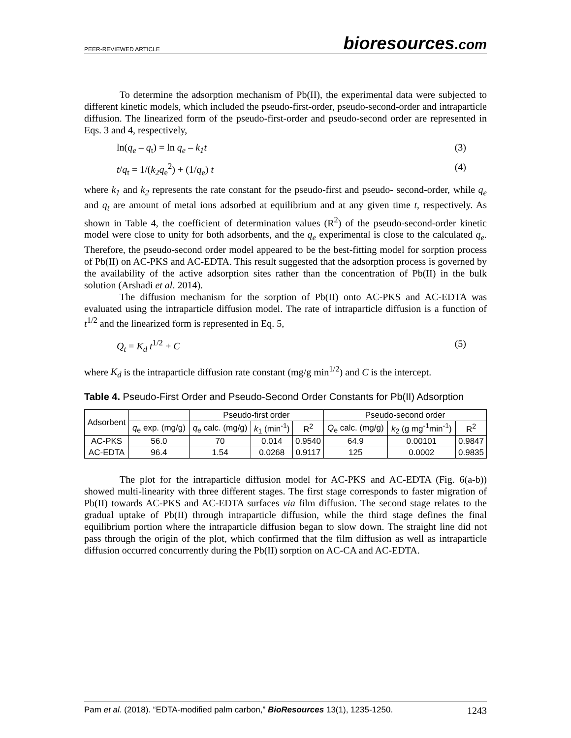PEER-REVIEWED ARTICLE bioresources.com
To determine the adsorption mechanism of Pb(II), the experimental data were subjected to different kinetic models, which included the pseudo-first-order, pseudo-second-order and intraparticle diffusion. The linearized form of the pseudo-first-order and pseudo-second order are represented in Eqs. 3 and 4, respectively,
ln(q<sub>e</sub> – q<sub>t</sub>) = ln q<sub>e</sub> – k<sub>1</sub>t (3)
t/q<sub>t</sub> = 1/(k<sub>2</sub>q<sub>e</sub><sup>2</sup>) + (1/q<sub>e</sub>) t (4)
where k<sub>1</sub> and k<sub>2</sub> represents the rate constant for the pseudo-first and pseudo- second-order, while q<sub>e</sub> and q<sub>t</sub> are amount of metal ions adsorbed at equilibrium and at any given time t, respectively. As shown in Table 4, the coefficient of determination values (R<sup>2</sup>) of the pseudo-second-order kinetic model were close to unity for both adsorbents, and the q<sub>e</sub> experimental is close to the calculated q<sub>e</sub>. Therefore, the pseudo-second order model appeared to be the best-fitting model for sorption process of Pb(II) on AC-PKS and AC-EDTA. This result suggested that the adsorption process is governed by the availability of the active adsorption sites rather than the concentration of Pb(II) in the bulk solution (Arshadi et al. 2014).
The diffusion mechanism for the sorption of Pb(II) onto AC-PKS and AC-EDTA was evaluated using the intraparticle diffusion model. The rate of intraparticle diffusion is a function of t<sup>1/2</sup> and the linearized form is represented in Eq. 5,
Q<sub>t</sub> = K<sub>d</sub> t<sup>1/2</sup> + C (5)
where K<sub>d</sub> is the intraparticle diffusion rate constant (mg/g min<sup>1/2</sup>) and C is the intercept.
Table 4. Pseudo-First Order and Pseudo-Second Order Constants for Pb(II) Adsorption
| Adsorbent | | Pseudo-first order | | | Pseudo-second order | | |
| --- | --- | --- | --- | --- | --- | --- | --- |
| | q<sub>e</sub> exp. (mg/g) | q<sub>e</sub> calc. (mg/g) | k<sub>1</sub> (min<sup>-1</sup>) | R<sup>2</sup> | Q<sub>e</sub> calc. (mg/g) | k<sub>2</sub> (g mg<sup>-1</sup>min<sup>-1</sup>) | R<sup>2</sup> |
| AC-PKS | 56.0 | 70 | 0.014 | 0.9540 | 64.9 | 0.00101 | 0.9847 |
| AC-EDTA | 96.4 | 1.54 | 0.0268 | 0.9117 | 125 | 0.0002 | 0.9835 |
The plot for the intraparticle diffusion model for AC-PKS and AC-EDTA (Fig. 6(a-b)) showed multi-linearity with three different stages. The first stage corresponds to faster migration of Pb(II) towards AC-PKS and AC-EDTA surfaces via film diffusion. The second stage relates to the gradual uptake of Pb(II) through intraparticle diffusion, while the third stage defines the final equilibrium portion where the intraparticle diffusion began to slow down. The straight line did not pass through the origin of the plot, which confirmed that the film diffusion as well as intraparticle diffusion occurred concurrently during the Pb(II) sorption on AC-CA and AC-EDTA.
Pam et al. (2018). “EDTA-modified palm carbon,” BioResources 13(1), 1235-1250. 1243